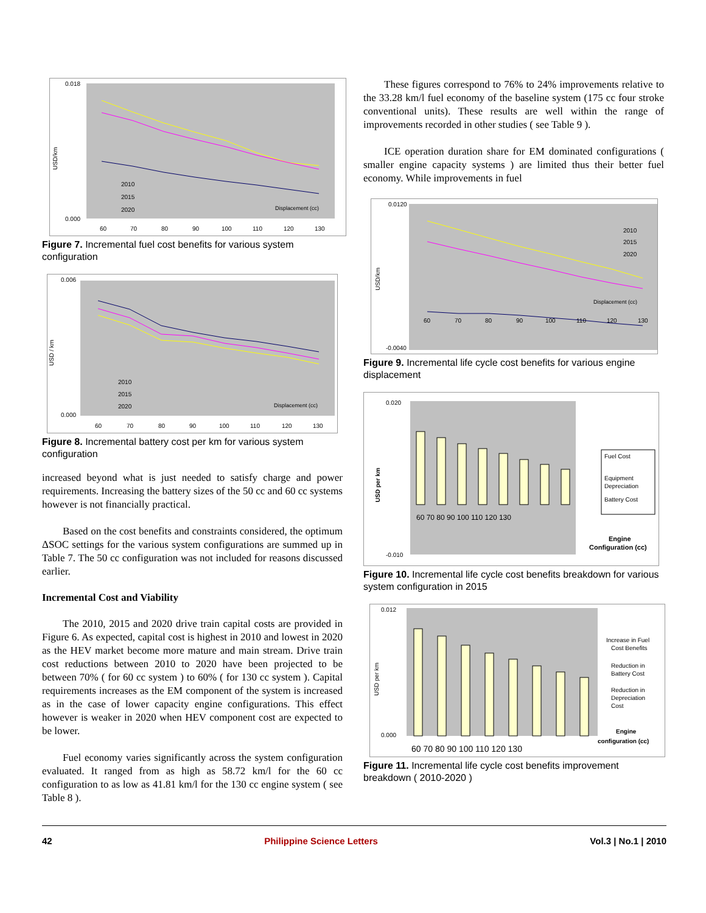USD/km
0.018
0.000
Displacement (cc)
60
70
80
90
100
110
120
130
2010
2015
2020
Figure 7. Incremental fuel cost benefits for various system configuration
USD / km
0.006
0.000
Displacement (cc)
60
70
80
90
100
110
120
130
2010
2015
2020
Figure 8. Incremental battery cost per km for various system configuration
increased beyond what is just needed to satisfy charge and power requirements. Increasing the battery sizes of the 50 cc and 60 cc systems however is not financially practical.
Based on the cost benefits and constraints considered, the optimum ΔSOC settings for the various system configurations are summed up in Table 7. The 50 cc configuration was not included for reasons discussed earlier.
Incremental Cost and Viability
The 2010, 2015 and 2020 drive train capital costs are provided in Figure 6. As expected, capital cost is highest in 2010 and lowest in 2020 as the HEV market become more mature and main stream. Drive train cost reductions between 2010 to 2020 have been projected to be between 70% ( for 60 cc system ) to 60% ( for 130 cc system ). Capital requirements increases as the EM component of the system is increased as in the case of lower capacity engine configurations. This effect however is weaker in 2020 when HEV component cost are expected to be lower.
Fuel economy varies significantly across the system configuration evaluated. It ranged from as high as 58.72 km/l for the 60 cc configuration to as low as 41.81 km/l for the 130 cc engine system ( see Table 8 ).
These figures correspond to 76% to 24% improvements relative to the 33.28 km/l fuel economy of the baseline system (175 cc four stroke conventional units). These results are well within the range of improvements recorded in other studies ( see Table 9 ).
ICE operation duration share for EM dominated configurations ( smaller engine capacity systems ) are limited thus their better fuel economy. While improvements in fuel
USD/km
0.0120
-0.0040
Displacement (cc)
2010
2015
2020
60
70
80
90
100
110
120
130
Figure 9. Incremental life cycle cost benefits for various engine displacement
USD per km
0.020
-0.010
Fuel Cost
Equipment
Depreciation
Battery Cost
Engine
Configuration (cc)
60 70 80 90 100 110 120 130
Figure 10. Incremental life cycle cost benefits breakdown for various system configuration in 2015
USD per km
0.012
0.000
Increase in Fuel
Cost Benefits
Reduction in
Battery Cost
Reduction in
Depreciation
Cost
Engine
configuration (cc)
60 70 80 90 100 110 120 130
Figure 11. Incremental life cycle cost benefits improvement breakdown ( 2010-2020 )
42 Philippine Science Letters Vol.3 | No.1 | 2010